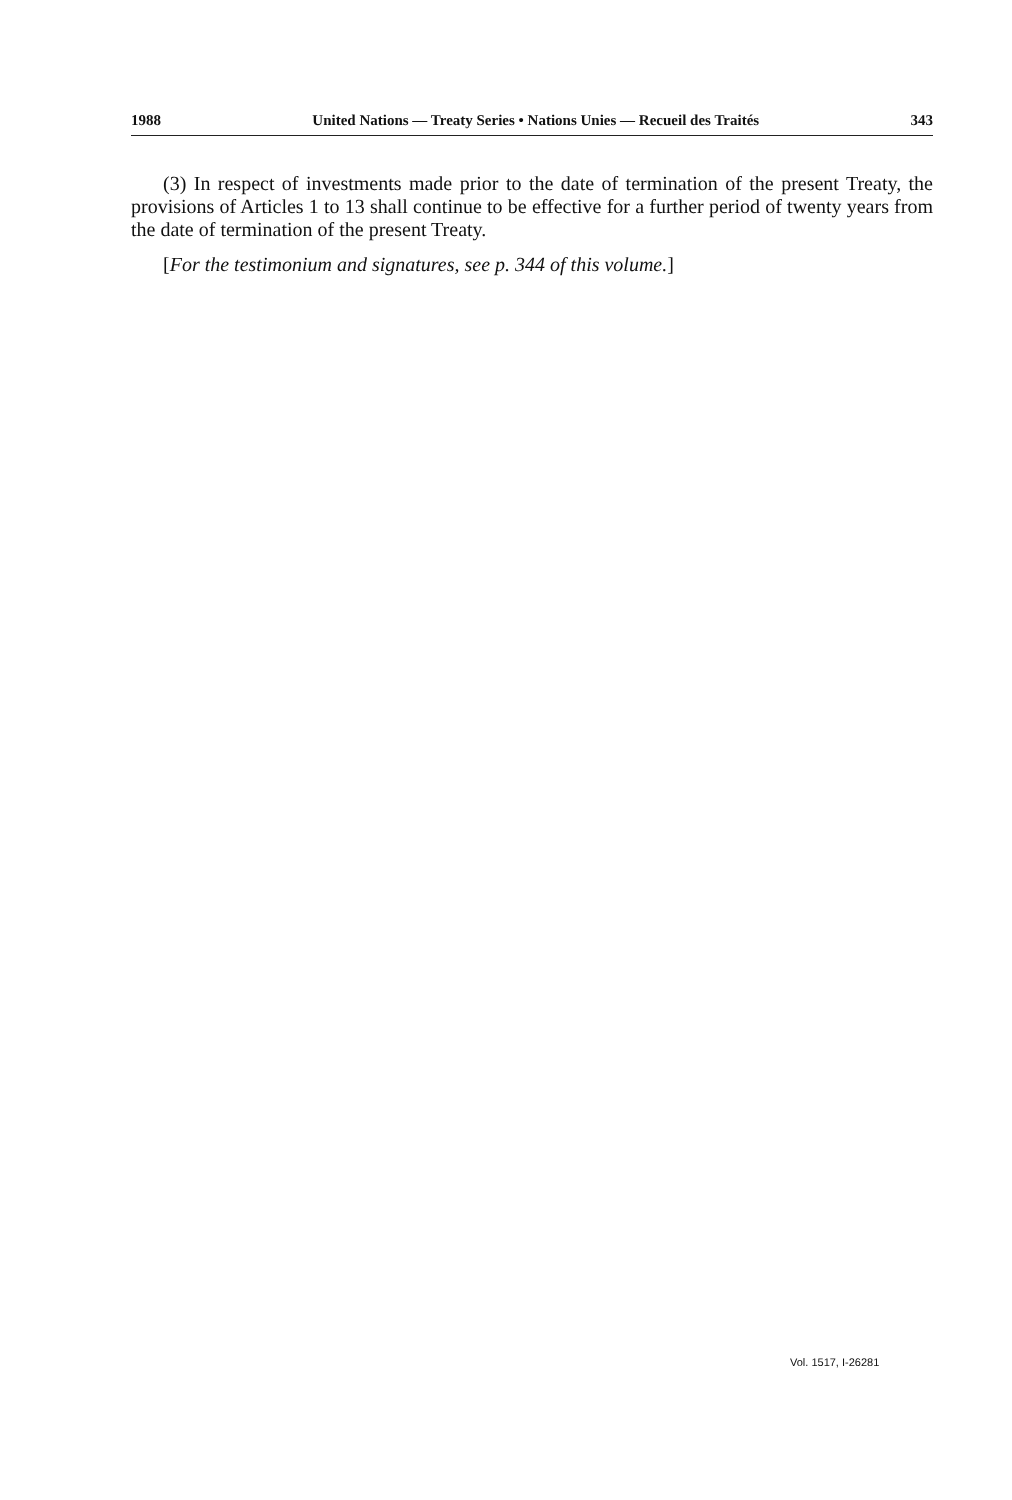1988 United Nations — Treaty Series • Nations Unies — Recueil des Traités 343
(3) In respect of investments made prior to the date of termination of the present Treaty, the provisions of Articles 1 to 13 shall continue to be effective for a further period of twenty years from the date of termination of the present Treaty.
[For the testimonium and signatures, see p. 344 of this volume.]
Vol. 1517, I-26281